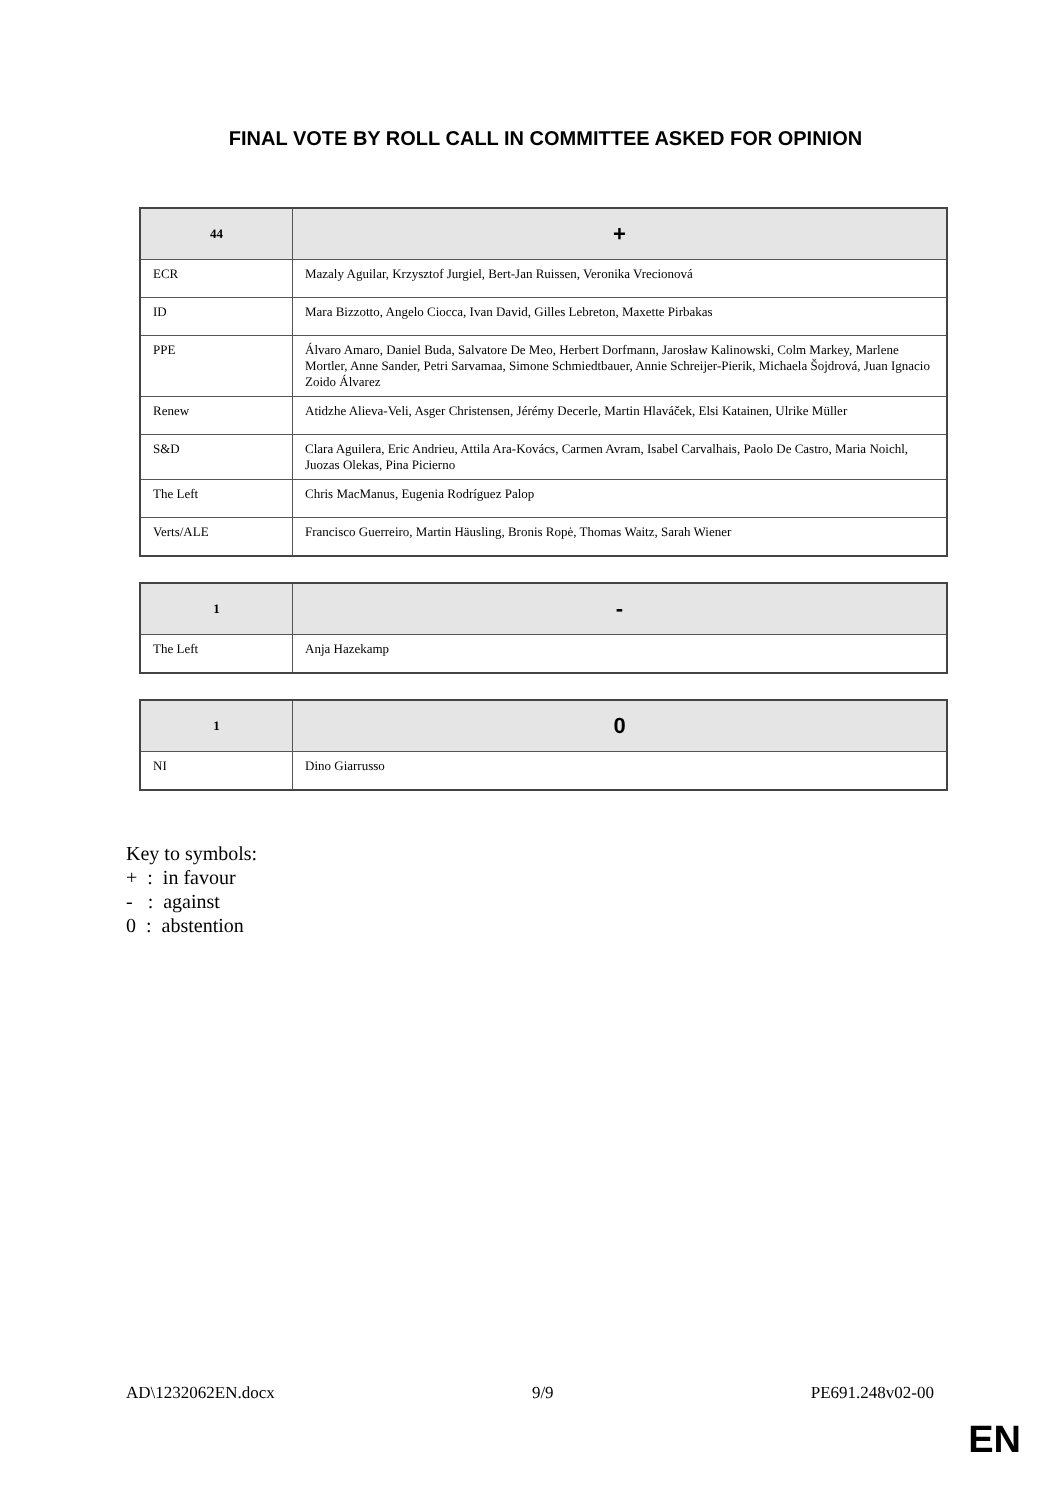FINAL VOTE BY ROLL CALL IN COMMITTEE ASKED FOR OPINION
| 44 | + |
| --- | --- |
| ECR | Mazaly Aguilar, Krzysztof Jurgiel, Bert-Jan Ruissen, Veronika Vrecionová |
| ID | Mara Bizzotto, Angelo Ciocca, Ivan David, Gilles Lebreton, Maxette Pirbakas |
| PPE | Álvaro Amaro, Daniel Buda, Salvatore De Meo, Herbert Dorfmann, Jarosław Kalinowski, Colm Markey, Marlene Mortler, Anne Sander, Petri Sarvamaa, Simone Schmiedtbauer, Annie Schreijer-Pierik, Michaela Šojdrová, Juan Ignacio Zoido Álvarez |
| Renew | Atidzhe Alieva-Veli, Asger Christensen, Jérémy Decerle, Martin Hlaváček, Elsi Katainen, Ulrike Müller |
| S&D | Clara Aguilera, Eric Andrieu, Attila Ara-Kovács, Carmen Avram, Isabel Carvalhais, Paolo De Castro, Maria Noichl, Juozas Olekas, Pina Picierno |
| The Left | Chris MacManus, Eugenia Rodríguez Palop |
| Verts/ALE | Francisco Guerreiro, Martin Häusling, Bronis Ropė, Thomas Waitz, Sarah Wiener |
| 1 | - |
| --- | --- |
| The Left | Anja Hazekamp |
| 1 | 0 |
| --- | --- |
| NI | Dino Giarrusso |
Key to symbols:
+ : in favour
- : against
0 : abstention
AD\1232062EN.docx 9/9 PE691.248v02-00
EN